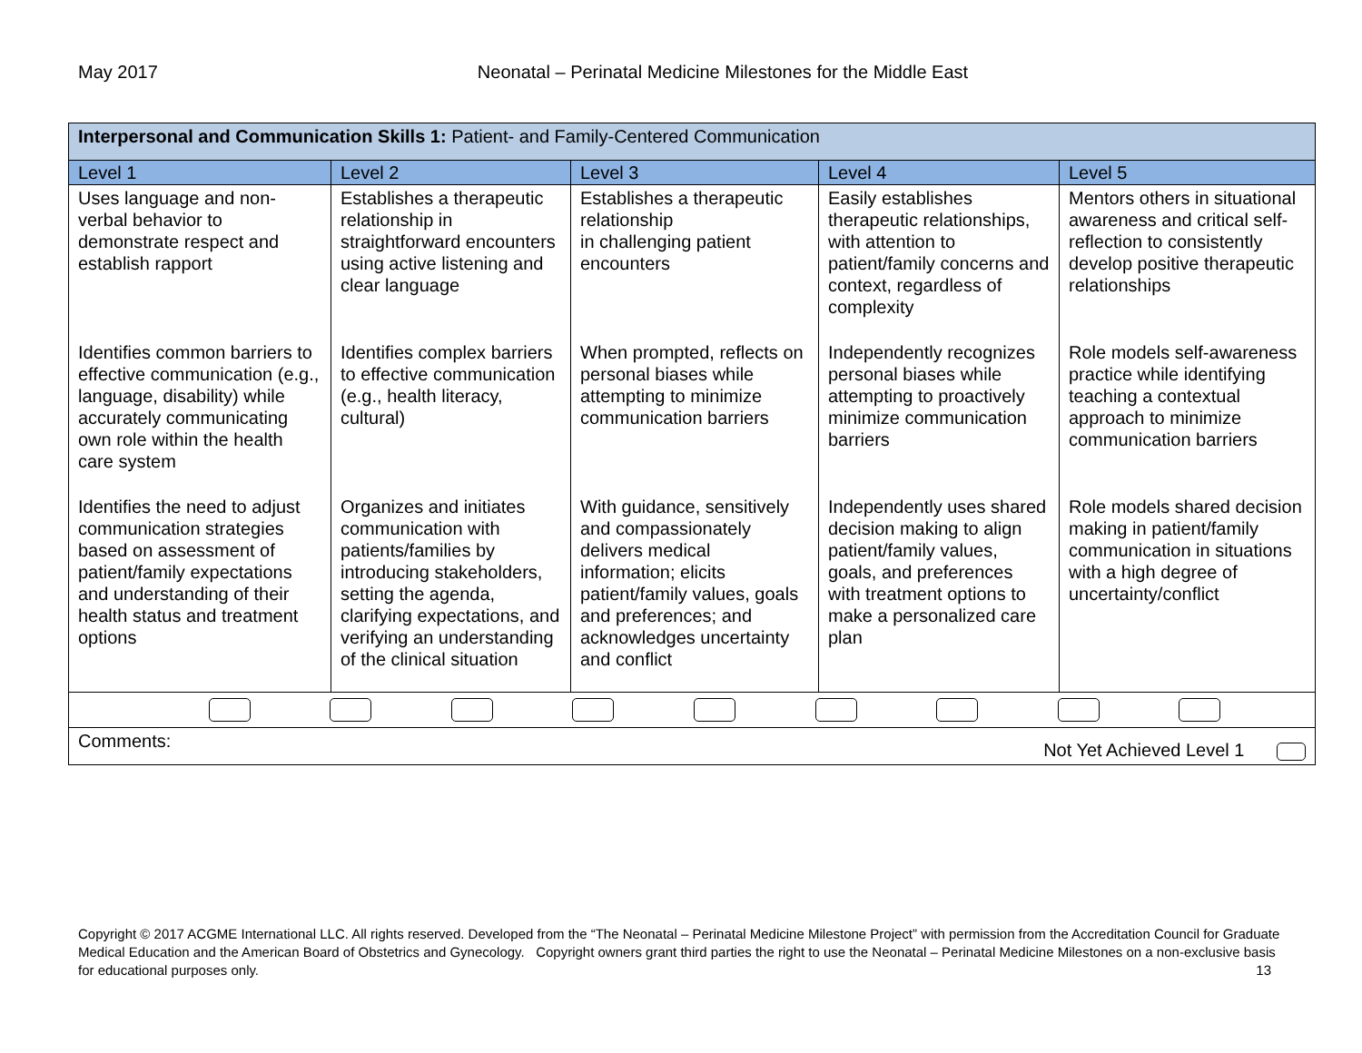May 2017 Neonatal – Perinatal Medicine Milestones for the Middle East
| Interpersonal and Communication Skills 1: Patient- and Family-Centered Communication | | | | |
| Level 1 | Level 2 | Level 3 | Level 4 | Level 5 |
| Uses language and non-verbal behavior to demonstrate respect and establish rapport | Establishes a therapeutic relationship in straightforward encounters using active listening and clear language | Establishes a therapeutic relationship in challenging patient encounters | Easily establishes therapeutic relationships, with attention to patient/family concerns and context, regardless of complexity | Mentors others in situational awareness and critical self-reflection to consistently develop positive therapeutic relationships |
| Identifies common barriers to effective communication (e.g., language, disability) while accurately communicating own role within the health care system | Identifies complex barriers to effective communication (e.g., health literacy, cultural) | When prompted, reflects on personal biases while attempting to minimize communication barriers | Independently recognizes personal biases while attempting to proactively minimize communication barriers | Role models self-awareness practice while identifying teaching a contextual approach to minimize communication barriers |
| Identifies the need to adjust communication strategies based on assessment of patient/family expectations and understanding of their health status and treatment options | Organizes and initiates communication with patients/families by introducing stakeholders, setting the agenda, clarifying expectations, and verifying an understanding of the clinical situation | With guidance, sensitively and compassionately delivers medical information; elicits patient/family values, goals and preferences; and acknowledges uncertainty and conflict | Independently uses shared decision making to align patient/family values, goals, and preferences with treatment options to make a personalized care plan | Role models shared decision making in patient/family communication in situations with a high degree of uncertainty/conflict |
| Comments: Not Yet Achieved Level 1 | | | | |
Copyright © 2017 ACGME International LLC. All rights reserved. Developed from the “The Neonatal – Perinatal Medicine Milestone Project” with permission from the Accreditation Council for Graduate Medical Education and the American Board of Obstetrics and Gynecology. Copyright owners grant third parties the right to use the Neonatal – Perinatal Medicine Milestones on a non-exclusive basis for educational purposes only. 13